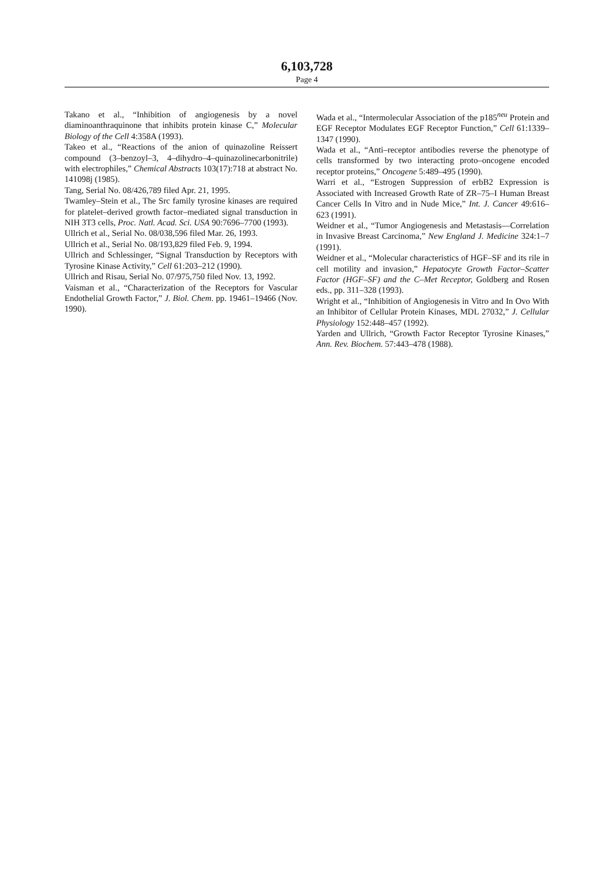6,103,728
Page 4
Takano et al., “Inhibition of angiogenesis by a novel diaminoanthraquinone that inhibits protein kinase C,” Molecular Biology of the Cell 4:358A (1993).
Takeo et al., “Reactions of the anion of quinazoline Reissert compound (3–benzoyl–3, 4–dihydro–4–quinazolinecarbonitrile) with electrophiles,” Chemical Abstracts 103(17):718 at abstract No. 141098j (1985).
Tang, Serial No. 08/426,789 filed Apr. 21, 1995.
Twamley–Stein et al., The Src family tyrosine kinases are required for platelet–derived growth factor–mediated signal transduction in NIH 3T3 cells, Proc. Natl. Acad. Sci. USA 90:7696–7700 (1993).
Ullrich et al., Serial No. 08/038,596 filed Mar. 26, 1993.
Ullrich et al., Serial No. 08/193,829 filed Feb. 9, 1994.
Ullrich and Schlessinger, “Signal Transduction by Receptors with Tyrosine Kinase Activity,” Cell 61:203–212 (1990).
Ullrich and Risau, Serial No. 07/975,750 filed Nov. 13, 1992.
Vaisman et al., “Characterization of the Receptors for Vascular Endothelial Growth Factor,” J. Biol. Chem. pp. 19461–19466 (Nov. 1990).
Wada et al., “Intermolecular Association of the p185<sup>neu</sup> Protein and EGF Receptor Modulates EGF Receptor Function,” Cell 61:1339–1347 (1990).
Wada et al., “Anti–receptor antibodies reverse the phenotype of cells transformed by two interacting proto–oncogene encoded receptor proteins,” Oncogene 5:489–495 (1990).
Warri et al., “Estrogen Suppression of erbB2 Expression is Associated with Increased Growth Rate of ZR–75–I Human Breast Cancer Cells In Vitro and in Nude Mice,” Int. J. Cancer 49:616–623 (1991).
Weidner et al., “Tumor Angiogenesis and Metastasis—Correlation in Invasive Breast Carcinoma,” New England J. Medicine 324:1–7 (1991).
Weidner et al., “Molecular characteristics of HGF–SF and its rile in cell motility and invasion,” Hepatocyte Growth Factor–Scatter Factor (HGF–SF) and the C–Met Receptor, Goldberg and Rosen eds., pp. 311–328 (1993).
Wright et al., “Inhibition of Angiogenesis in Vitro and In Ovo With an Inhibitor of Cellular Protein Kinases, MDL 27032,” J. Cellular Physiology 152:448–457 (1992).
Yarden and Ullrich, “Growth Factor Receptor Tyrosine Kinases,” Ann. Rev. Biochem. 57:443–478 (1988).